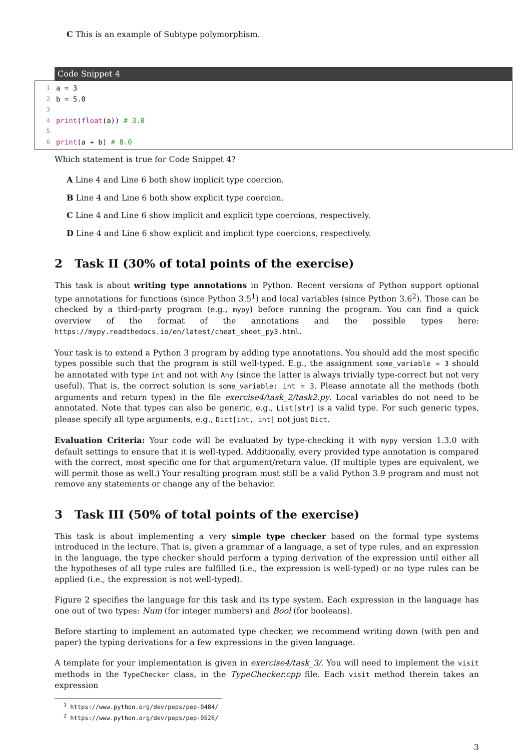C This is an example of Subtype polymorphism.
Code Snippet 4
1 a = 3
2 b = 5.0
3
4 print (float (a)) # 3.0
5
6 print (a + b) # 8.0
Which statement is true for Code Snippet 4?
A Line 4 and Line 6 both show implicit type coercion.
B Line 4 and Line 6 both show explicit type coercion.
C Line 4 and Line 6 show implicit and explicit type coercions, respectively.
D Line 4 and Line 6 show explicit and implicit type coercions, respectively.
2 Task II (30% of total points of the exercise)
This task is about writing type annotations in Python. Recent versions of Python support optional type annotations for functions (since Python 3.5<sup>1</sup>) and local variables (since Python 3.6<sup>2</sup>). Those can be checked by a third-party program (e.g., mypy) before running the program. You can find a quick overview of the format of the annotations and the possible types here: https://mypy.readthedocs.io/en/latest/cheat_sheet_py3.html.
Your task is to extend a Python 3 program by adding type annotations. You should add the most specific types possible such that the program is still well-typed. E.g., the assignment some_variable = 3 should be annotated with type int and not with Any (since the latter is always trivially type-correct but not very useful). That is, the correct solution is some_variable: int = 3. Please annotate all the methods (both arguments and return types) in the file exercise4/task_2/task2.py. Local variables do not need to be annotated. Note that types can also be generic, e.g., List[str] is a valid type. For such generic types, please specify all type arguments, e.g., Dict[int, int] not just Dict.
Evaluation Criteria: Your code will be evaluated by type-checking it with mypy version 1.3.0 with default settings to ensure that it is well-typed. Additionally, every provided type annotation is compared with the correct, most specific one for that argument/return value. (If multiple types are equivalent, we will permit those as well.) Your resulting program must still be a valid Python 3.9 program and must not remove any statements or change any of the behavior.
3 Task III (50% of total points of the exercise)
This task is about implementing a very simple type checker based on the formal type systems introduced in the lecture. That is, given a grammar of a language, a set of type rules, and an expression in the language, the type checker should perform a typing derivation of the expression until either all the hypotheses of all type rules are fulfilled (i.e., the expression is well-typed) or no type rules can be applied (i.e., the expression is not well-typed).
Figure 2 specifies the language for this task and its type system. Each expression in the language has one out of two types: Num (for integer numbers) and Bool (for booleans).
Before starting to implement an automated type checker, we recommend writing down (with pen and paper) the typing derivations for a few expressions in the given language.
A template for your implementation is given in exercise4/task_3/. You will need to implement the visit methods in the TypeChecker class, in the TypeChecker.cpp file. Each visit method therein takes an expression
<sup>1</sup> https://www.python.org/dev/peps/pep-0484/
<sup>2</sup> https://www.python.org/dev/peps/pep-0526/
3